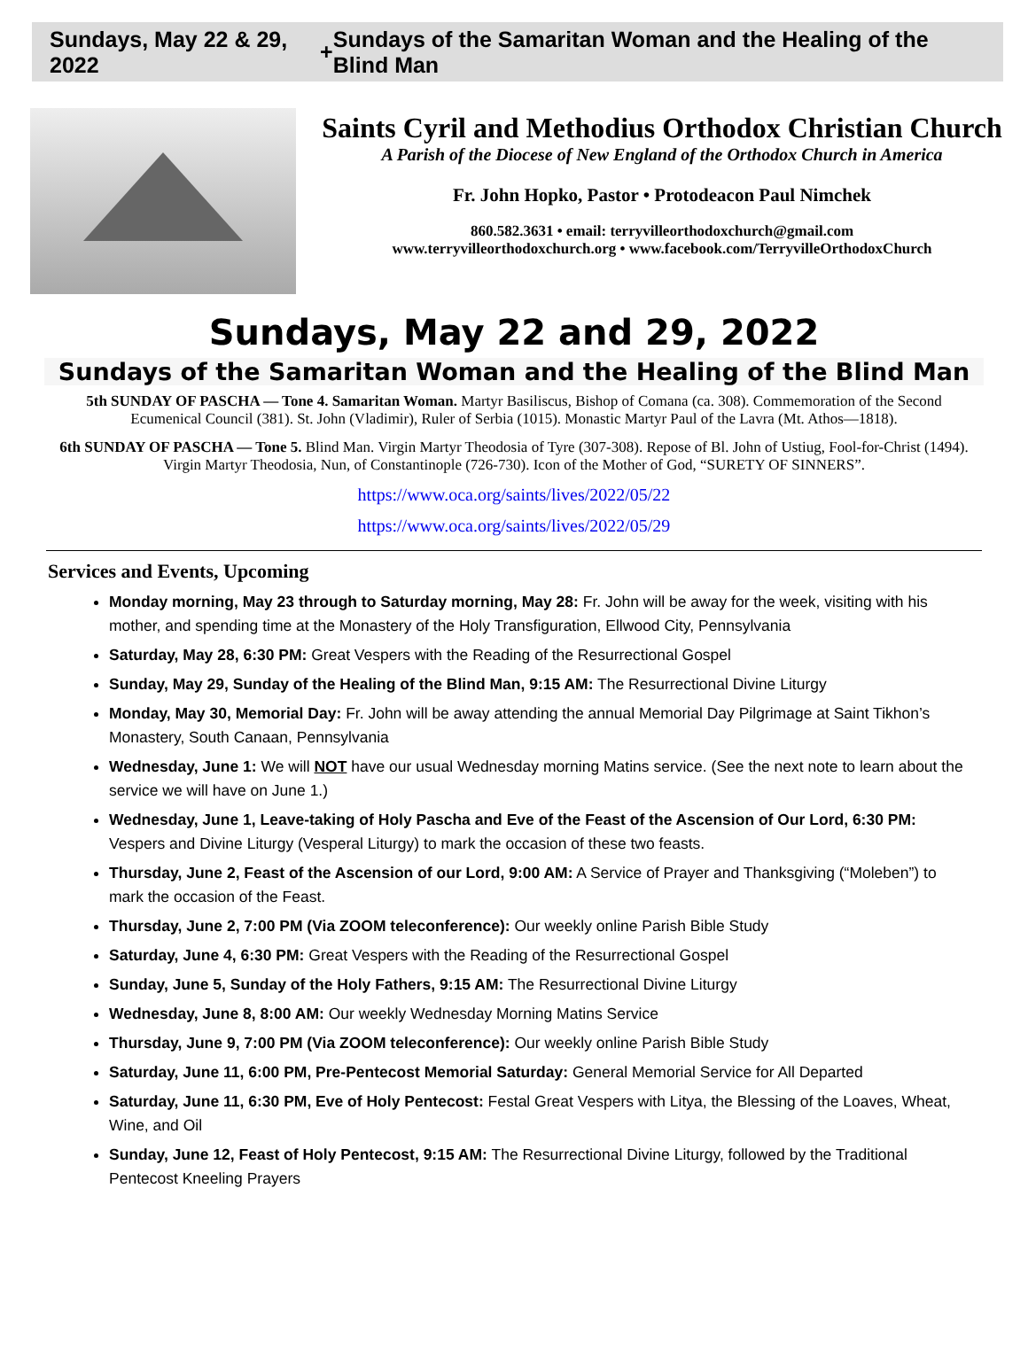Sundays, May 22 & 29, 2022 + Sundays of the Samaritan Woman and the Healing of the Blind Man
Saints Cyril and Methodius Orthodox Christian Church
A Parish of the Diocese of New England of the Orthodox Church in America
Fr. John Hopko, Pastor • Protodeacon Paul Nimchek
860.582.3631 • email: terryvilleorthodoxchurch@gmail.com
www.terryvilleorthodoxchurch.org • www.facebook.com/TerryvilleOrthodoxChurch
Sundays, May 22 and 29, 2022
Sundays of the Samaritan Woman and the Healing of the Blind Man
5th SUNDAY OF PASCHA — Tone 4. Samaritan Woman. Martyr Basiliscus, Bishop of Comana (ca. 308). Commemoration of the Second Ecumenical Council (381). St. John (Vladimir), Ruler of Serbia (1015). Monastic Martyr Paul of the Lavra (Mt. Athos—1818).
6th SUNDAY OF PASCHA — Tone 5. Blind Man. Virgin Martyr Theodosia of Tyre (307-308). Repose of Bl. John of Ustiug, Fool-for-Christ (1494). Virgin Martyr Theodosia, Nun, of Constantinople (726-730). Icon of the Mother of God, “SURETY OF SINNERS”.
https://www.oca.org/saints/lives/2022/05/22
https://www.oca.org/saints/lives/2022/05/29
Services and Events, Upcoming
Monday morning, May 23 through to Saturday morning, May 28: Fr. John will be away for the week, visiting with his mother, and spending time at the Monastery of the Holy Transfiguration, Ellwood City, Pennsylvania
Saturday, May 28, 6:30 PM: Great Vespers with the Reading of the Resurrectional Gospel
Sunday, May 29, Sunday of the Healing of the Blind Man, 9:15 AM: The Resurrectional Divine Liturgy
Monday, May 30, Memorial Day: Fr. John will be away attending the annual Memorial Day Pilgrimage at Saint Tikhon’s Monastery, South Canaan, Pennsylvania
Wednesday, June 1: We will NOT have our usual Wednesday morning Matins service. (See the next note to learn about the service we will have on June 1.)
Wednesday, June 1, Leave-taking of Holy Pascha and Eve of the Feast of the Ascension of Our Lord, 6:30 PM: Vespers and Divine Liturgy (Vesperal Liturgy) to mark the occasion of these two feasts.
Thursday, June 2, Feast of the Ascension of our Lord, 9:00 AM: A Service of Prayer and Thanksgiving (“Moleben”) to mark the occasion of the Feast.
Thursday, June 2, 7:00 PM (Via ZOOM teleconference): Our weekly online Parish Bible Study
Saturday, June 4, 6:30 PM: Great Vespers with the Reading of the Resurrectional Gospel
Sunday, June 5, Sunday of the Holy Fathers, 9:15 AM: The Resurrectional Divine Liturgy
Wednesday, June 8, 8:00 AM: Our weekly Wednesday Morning Matins Service
Thursday, June 9, 7:00 PM (Via ZOOM teleconference): Our weekly online Parish Bible Study
Saturday, June 11, 6:00 PM, Pre-Pentecost Memorial Saturday: General Memorial Service for All Departed
Saturday, June 11, 6:30 PM, Eve of Holy Pentecost: Festal Great Vespers with Litya, the Blessing of the Loaves, Wheat, Wine, and Oil
Sunday, June 12, Feast of Holy Pentecost, 9:15 AM: The Resurrectional Divine Liturgy, followed by the Traditional Pentecost Kneeling Prayers